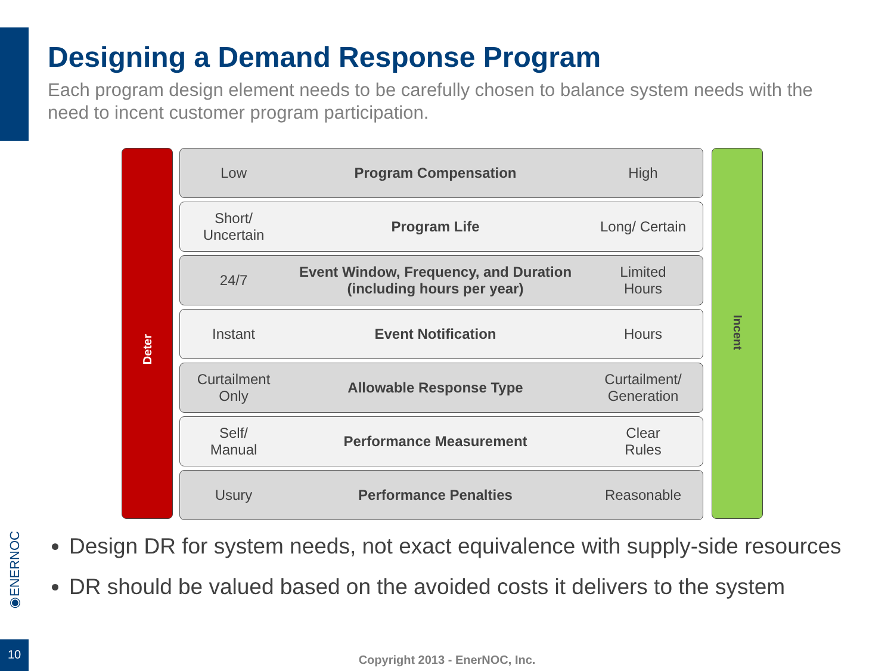Designing a Demand Response Program
Each program design element needs to be carefully chosen to balance system needs with the need to incent customer program participation.
Deter
Low Program Compensation High
Short/
Uncertain
Program Life Long/ Certain
24/7
Event Window, Frequency, and Duration
(including hours per year)
Limited
Hours
Instant Event Notification Hours
Curtailment
Only
Allowable Response Type
Curtailment/
Generation
Self/
Manual
Performance Measurement
Clear
Rules
Usury Performance Penalties Reasonable
Incent
Design DR for system needs, not exact equivalence with supply-side resources
DR should be valued based on the avoided costs it delivers to the system
◉ENERNOC
10
Copyright 2013 - EnerNOC, Inc.